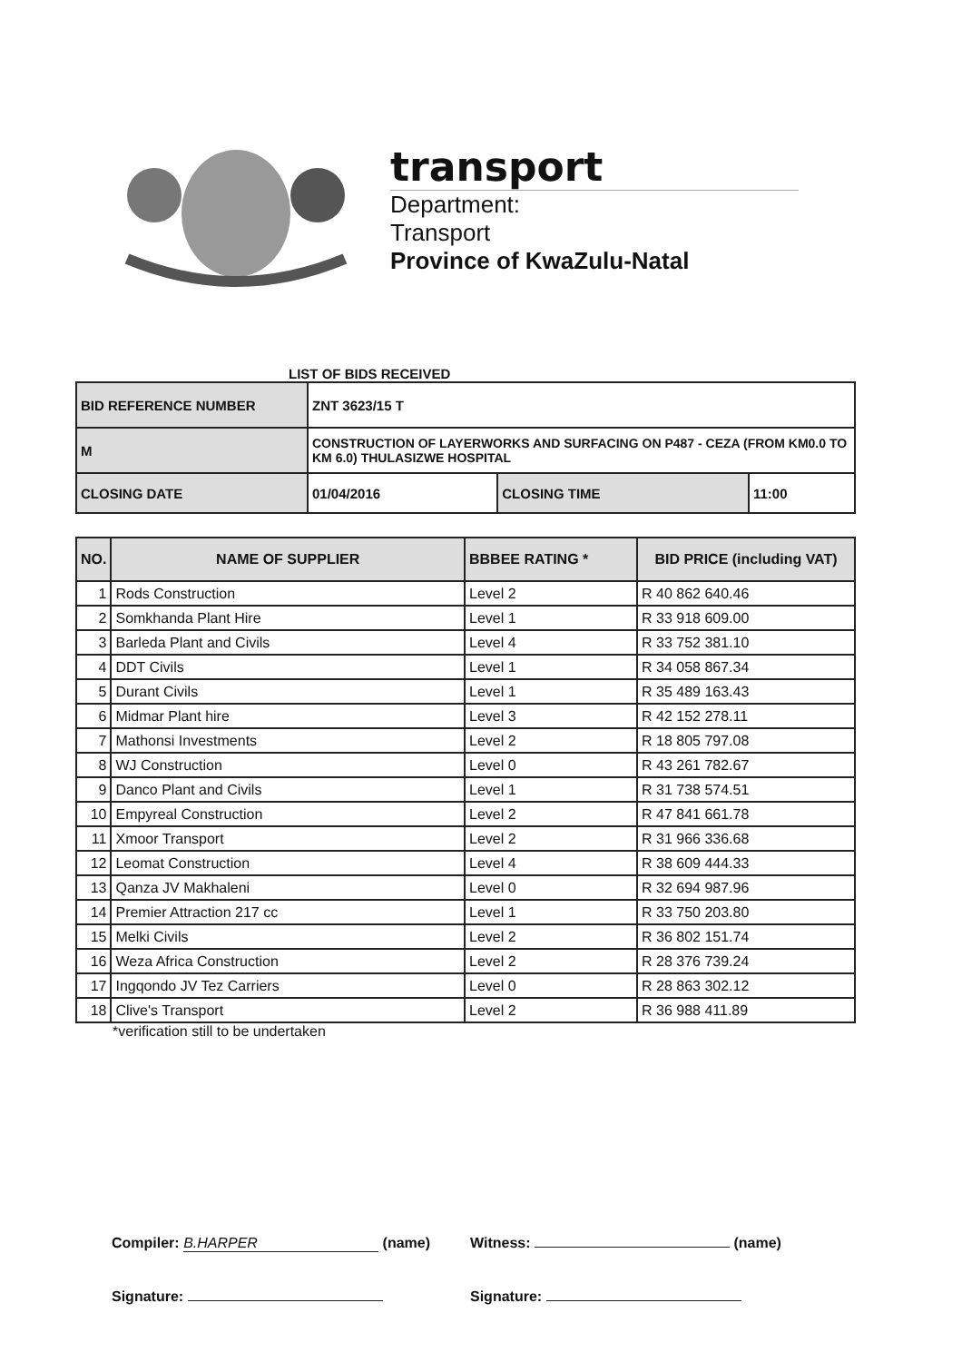transport
Department:
Transport
Province of KwaZulu-Natal
LIST OF BIDS RECEIVED
| BID REFERENCE NUMBER | ZNT 3623/15 T | | |
| M | CONSTRUCTION OF LAYERWORKS AND SURFACING ON P487 - CEZA (FROM KM0.0 TO KM 6.0) THULASIZWE HOSPITAL | | |
| CLOSING DATE | 01/04/2016 | CLOSING TIME | 11:00 |
| NO. | NAME OF SUPPLIER | BBBEE RATING * | BID PRICE (including VAT) |
| --- | --- | --- | --- |
| 1 | Rods Construction | Level 2 | R 40 862 640.46 |
| 2 | Somkhanda Plant Hire | Level 1 | R 33 918 609.00 |
| 3 | Barleda Plant and Civils | Level 4 | R 33 752 381.10 |
| 4 | DDT Civils | Level 1 | R 34 058 867.34 |
| 5 | Durant Civils | Level 1 | R 35 489 163.43 |
| 6 | Midmar Plant hire | Level 3 | R 42 152 278.11 |
| 7 | Mathonsi Investments | Level 2 | R 18 805 797.08 |
| 8 | WJ Construction | Level 0 | R 43 261 782.67 |
| 9 | Danco Plant and Civils | Level 1 | R 31 738 574.51 |
| 10 | Empyreal Construction | Level 2 | R 47 841 661.78 |
| 11 | Xmoor Transport | Level 2 | R 31 966 336.68 |
| 12 | Leomat Construction | Level 4 | R 38 609 444.33 |
| 13 | Qanza JV Makhaleni | Level 0 | R 32 694 987.96 |
| 14 | Premier Attraction 217 cc | Level 1 | R 33 750 203.80 |
| 15 | Melki Civils | Level 2 | R 36 802 151.74 |
| 16 | Weza Africa Construction | Level 2 | R 28 376 739.24 |
| 17 | Ingqondo JV Tez Carriers | Level 0 | R 28 863 302.12 |
| 18 | Clive's Transport | Level 2 | R 36 988 411.89 |
*verification still to be undertaken
Compiler: B.HARPER (name)
Witness: (name)
Signature:
Signature: